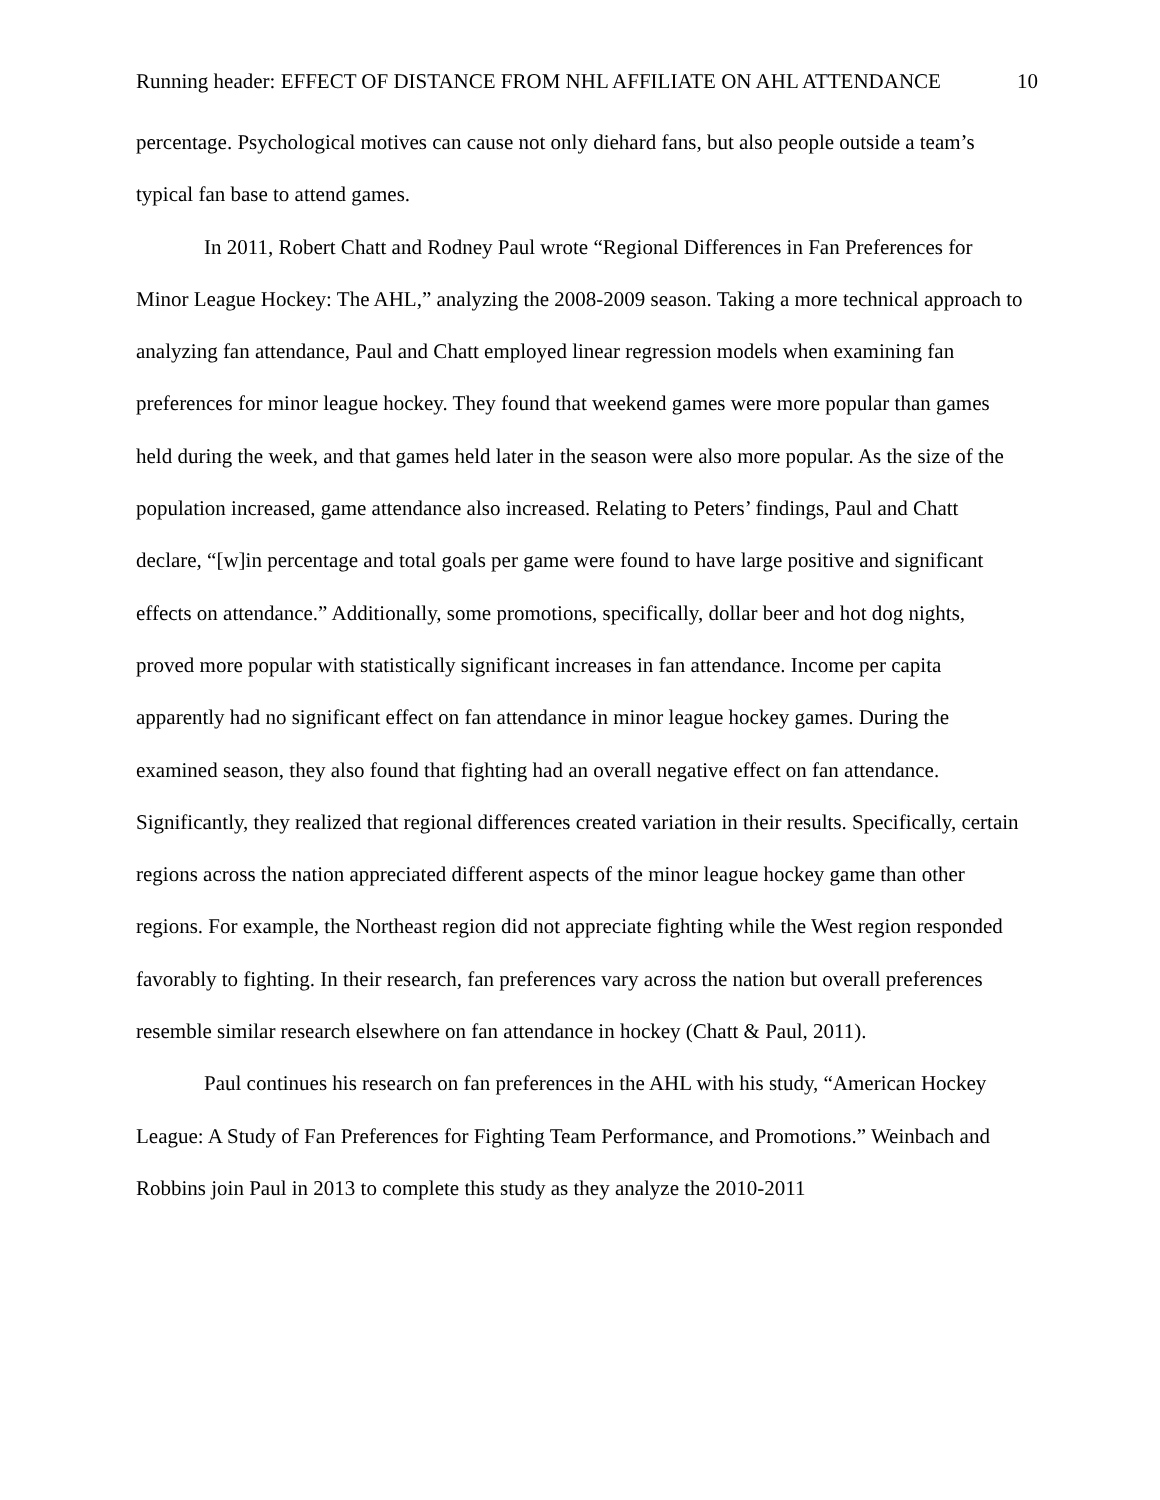Running header: EFFECT OF DISTANCE FROM NHL AFFILIATE ON AHL ATTENDANCE 10
percentage. Psychological motives can cause not only diehard fans, but also people outside a team’s typical fan base to attend games.
In 2011, Robert Chatt and Rodney Paul wrote “Regional Differences in Fan Preferences for Minor League Hockey: The AHL,” analyzing the 2008-2009 season. Taking a more technical approach to analyzing fan attendance, Paul and Chatt employed linear regression models when examining fan preferences for minor league hockey. They found that weekend games were more popular than games held during the week, and that games held later in the season were also more popular. As the size of the population increased, game attendance also increased. Relating to Peters’ findings, Paul and Chatt declare, “[w]in percentage and total goals per game were found to have large positive and significant effects on attendance.” Additionally, some promotions, specifically, dollar beer and hot dog nights, proved more popular with statistically significant increases in fan attendance. Income per capita apparently had no significant effect on fan attendance in minor league hockey games. During the examined season, they also found that fighting had an overall negative effect on fan attendance. Significantly, they realized that regional differences created variation in their results. Specifically, certain regions across the nation appreciated different aspects of the minor league hockey game than other regions. For example, the Northeast region did not appreciate fighting while the West region responded favorably to fighting. In their research, fan preferences vary across the nation but overall preferences resemble similar research elsewhere on fan attendance in hockey (Chatt & Paul, 2011).
Paul continues his research on fan preferences in the AHL with his study, “American Hockey League: A Study of Fan Preferences for Fighting Team Performance, and Promotions.” Weinbach and Robbins join Paul in 2013 to complete this study as they analyze the 2010-2011